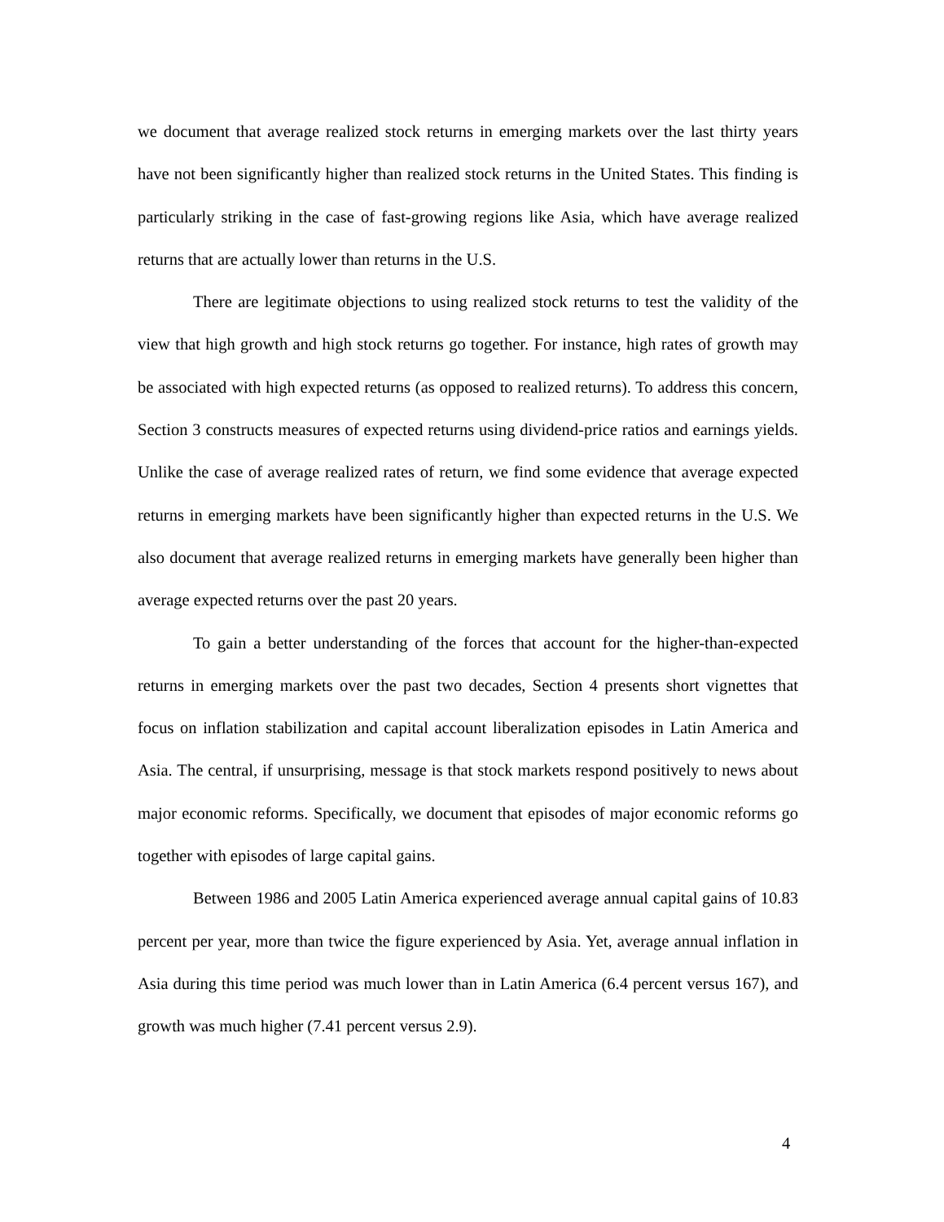we document that average realized stock returns in emerging markets over the last thirty years have not been significantly higher than realized stock returns in the United States. This finding is particularly striking in the case of fast-growing regions like Asia, which have average realized returns that are actually lower than returns in the U.S.
There are legitimate objections to using realized stock returns to test the validity of the view that high growth and high stock returns go together. For instance, high rates of growth may be associated with high expected returns (as opposed to realized returns). To address this concern, Section 3 constructs measures of expected returns using dividend-price ratios and earnings yields. Unlike the case of average realized rates of return, we find some evidence that average expected returns in emerging markets have been significantly higher than expected returns in the U.S. We also document that average realized returns in emerging markets have generally been higher than average expected returns over the past 20 years.
To gain a better understanding of the forces that account for the higher-than-expected returns in emerging markets over the past two decades, Section 4 presents short vignettes that focus on inflation stabilization and capital account liberalization episodes in Latin America and Asia. The central, if unsurprising, message is that stock markets respond positively to news about major economic reforms. Specifically, we document that episodes of major economic reforms go together with episodes of large capital gains.
Between 1986 and 2005 Latin America experienced average annual capital gains of 10.83 percent per year, more than twice the figure experienced by Asia. Yet, average annual inflation in Asia during this time period was much lower than in Latin America (6.4 percent versus 167), and growth was much higher (7.41 percent versus 2.9).
4